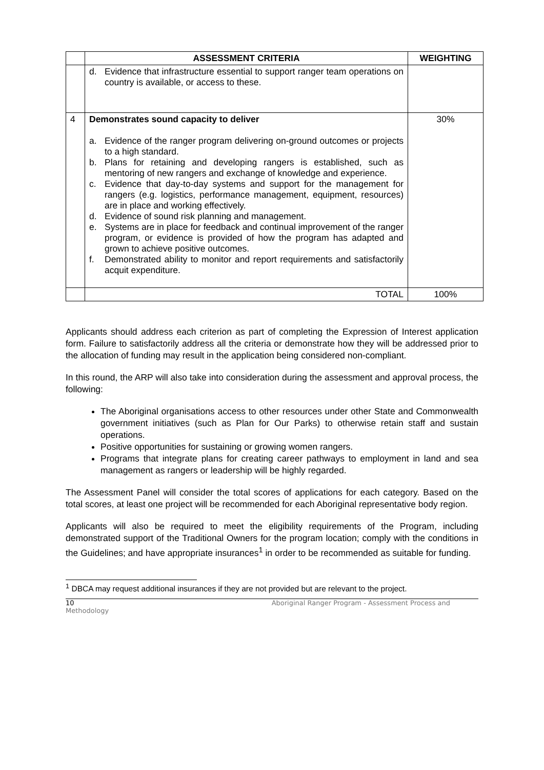| | ASSESSMENT CRITERIA | WEIGHTING |
| --- | --- | --- |
| | d. Evidence that infrastructure essential to support ranger team operations on country is available, or access to these. | |
| 4 | Demonstrates sound capacity to deliver a. Evidence of the ranger program delivering on-ground outcomes or projects to a high standard. b. Plans for retaining and developing rangers is established, such as mentoring of new rangers and exchange of knowledge and experience. c. Evidence that day-to-day systems and support for the management for rangers (e.g. logistics, performance management, equipment, resources) are in place and working effectively. d. Evidence of sound risk planning and management. e. Systems are in place for feedback and continual improvement of the ranger program, or evidence is provided of how the program has adapted and grown to achieve positive outcomes. f. Demonstrated ability to monitor and report requirements and satisfactorily acquit expenditure. | 30% |
| | TOTAL | 100% |
Applicants should address each criterion as part of completing the Expression of Interest application form. Failure to satisfactorily address all the criteria or demonstrate how they will be addressed prior to the allocation of funding may result in the application being considered non-compliant.
In this round, the ARP will also take into consideration during the assessment and approval process, the following:
The Aboriginal organisations access to other resources under other State and Commonwealth government initiatives (such as Plan for Our Parks) to otherwise retain staff and sustain operations.
Positive opportunities for sustaining or growing women rangers.
Programs that integrate plans for creating career pathways to employment in land and sea management as rangers or leadership will be highly regarded.
The Assessment Panel will consider the total scores of applications for each category. Based on the total scores, at least one project will be recommended for each Aboriginal representative body region.
Applicants will also be required to meet the eligibility requirements of the Program, including demonstrated support of the Traditional Owners for the program location; comply with the conditions in the Guidelines; and have appropriate insurances<sup>1</sup> in order to be recommended as suitable for funding.
<sup>1</sup> DBCA may request additional insurances if they are not provided but are relevant to the project.
10 Aboriginal Ranger Program - Assessment Process and
Methodology